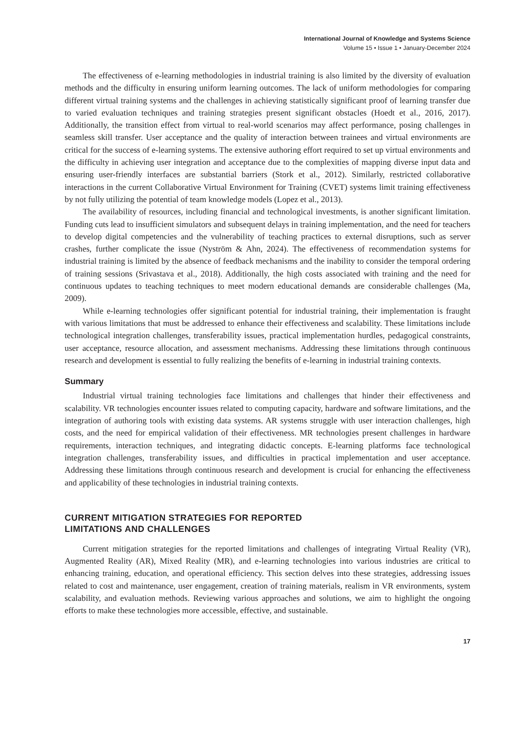International Journal of Knowledge and Systems Science
Volume 15 • Issue 1 • January-December 2024
The effectiveness of e-learning methodologies in industrial training is also limited by the diversity of evaluation methods and the difficulty in ensuring uniform learning outcomes. The lack of uniform methodologies for comparing different virtual training systems and the challenges in achieving statistically significant proof of learning transfer due to varied evaluation techniques and training strategies present significant obstacles (Hoedt et al., 2016, 2017). Additionally, the transition effect from virtual to real-world scenarios may affect performance, posing challenges in seamless skill transfer. User acceptance and the quality of interaction between trainees and virtual environments are critical for the success of e-learning systems. The extensive authoring effort required to set up virtual environments and the difficulty in achieving user integration and acceptance due to the complexities of mapping diverse input data and ensuring user-friendly interfaces are substantial barriers (Stork et al., 2012). Similarly, restricted collaborative interactions in the current Collaborative Virtual Environment for Training (CVET) systems limit training effectiveness by not fully utilizing the potential of team knowledge models (Lopez et al., 2013).
The availability of resources, including financial and technological investments, is another significant limitation. Funding cuts lead to insufficient simulators and subsequent delays in training implementation, and the need for teachers to develop digital competencies and the vulnerability of teaching practices to external disruptions, such as server crashes, further complicate the issue (Nyström & Ahn, 2024). The effectiveness of recommendation systems for industrial training is limited by the absence of feedback mechanisms and the inability to consider the temporal ordering of training sessions (Srivastava et al., 2018). Additionally, the high costs associated with training and the need for continuous updates to teaching techniques to meet modern educational demands are considerable challenges (Ma, 2009).
While e-learning technologies offer significant potential for industrial training, their implementation is fraught with various limitations that must be addressed to enhance their effectiveness and scalability. These limitations include technological integration challenges, transferability issues, practical implementation hurdles, pedagogical constraints, user acceptance, resource allocation, and assessment mechanisms. Addressing these limitations through continuous research and development is essential to fully realizing the benefits of e-learning in industrial training contexts.
Summary
Industrial virtual training technologies face limitations and challenges that hinder their effectiveness and scalability. VR technologies encounter issues related to computing capacity, hardware and software limitations, and the integration of authoring tools with existing data systems. AR systems struggle with user interaction challenges, high costs, and the need for empirical validation of their effectiveness. MR technologies present challenges in hardware requirements, interaction techniques, and integrating didactic concepts. E-learning platforms face technological integration challenges, transferability issues, and difficulties in practical implementation and user acceptance. Addressing these limitations through continuous research and development is crucial for enhancing the effectiveness and applicability of these technologies in industrial training contexts.
CURRENT MITIGATION STRATEGIES FOR REPORTED
LIMITATIONS AND CHALLENGES
Current mitigation strategies for the reported limitations and challenges of integrating Virtual Reality (VR), Augmented Reality (AR), Mixed Reality (MR), and e-learning technologies into various industries are critical to enhancing training, education, and operational efficiency. This section delves into these strategies, addressing issues related to cost and maintenance, user engagement, creation of training materials, realism in VR environments, system scalability, and evaluation methods. Reviewing various approaches and solutions, we aim to highlight the ongoing efforts to make these technologies more accessible, effective, and sustainable.
17